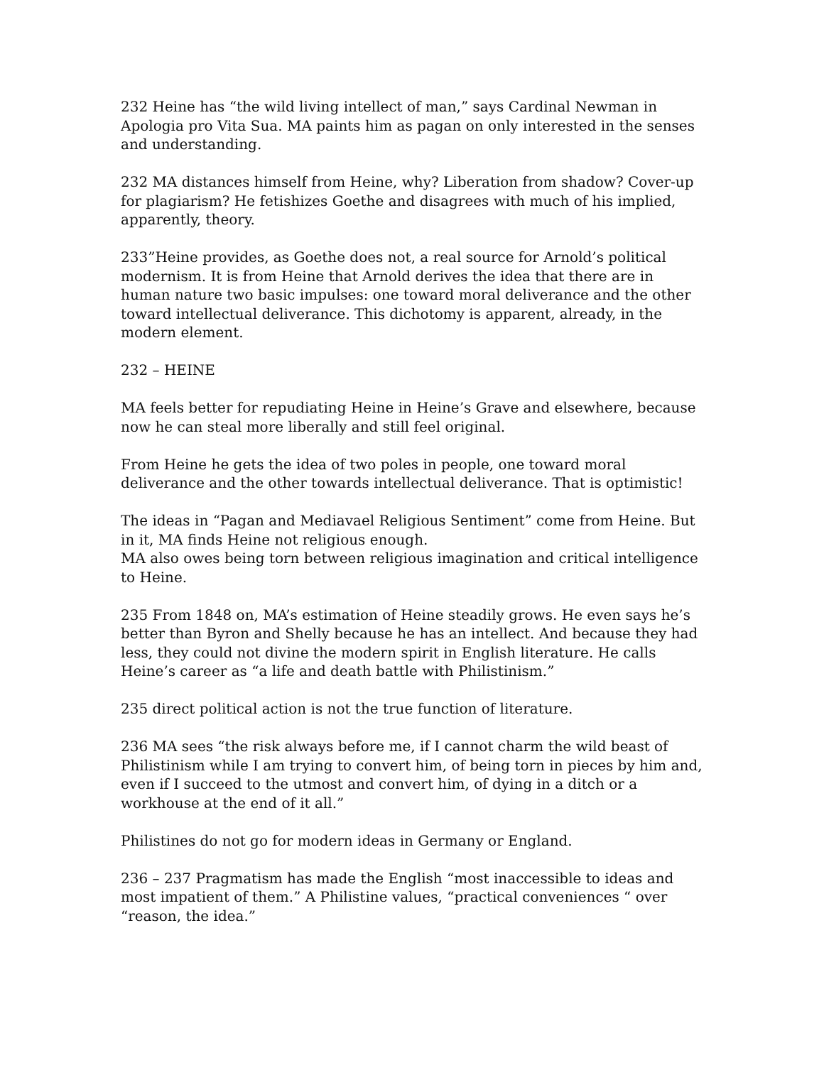232 Heine has “the wild living intellect of man,” says Cardinal Newman in Apologia pro Vita Sua. MA paints him as pagan on only interested in the senses and understanding.
232 MA distances himself from Heine, why? Liberation from shadow? Cover-up for plagiarism? He fetishizes Goethe and disagrees with much of his implied, apparently, theory.
233”Heine provides, as Goethe does not, a real source for Arnold’s political modernism. It is from Heine that Arnold derives the idea that there are in human nature two basic impulses: one toward moral deliverance and the other toward intellectual deliverance. This dichotomy is apparent, already, in the modern element.
232 – HEINE
MA feels better for repudiating Heine in Heine’s Grave and elsewhere, because now he can steal more liberally and still feel original.
From Heine he gets the idea of two poles in people, one toward moral deliverance and the other towards intellectual deliverance. That is optimistic!
The ideas in “Pagan and Mediavael Religious Sentiment” come from Heine. But in it, MA finds Heine not religious enough.
MA also owes being torn between religious imagination and critical intelligence to Heine.
235 From 1848 on, MA’s estimation of Heine steadily grows. He even says he’s better than Byron and Shelly because he has an intellect. And because they had less, they could not divine the modern spirit in English literature. He calls Heine’s career as “a life and death battle with Philistinism.”
235 direct political action is not the true function of literature.
236 MA sees “the risk always before me, if I cannot charm the wild beast of Philistinism while I am trying to convert him, of being torn in pieces by him and, even if I succeed to the utmost and convert him, of dying in a ditch or a workhouse at the end of it all.”
Philistines do not go for modern ideas in Germany or England.
236 – 237 Pragmatism has made the English “most inaccessible to ideas and most impatient of them.” A Philistine values, “practical conveniences “ over “reason, the idea.”